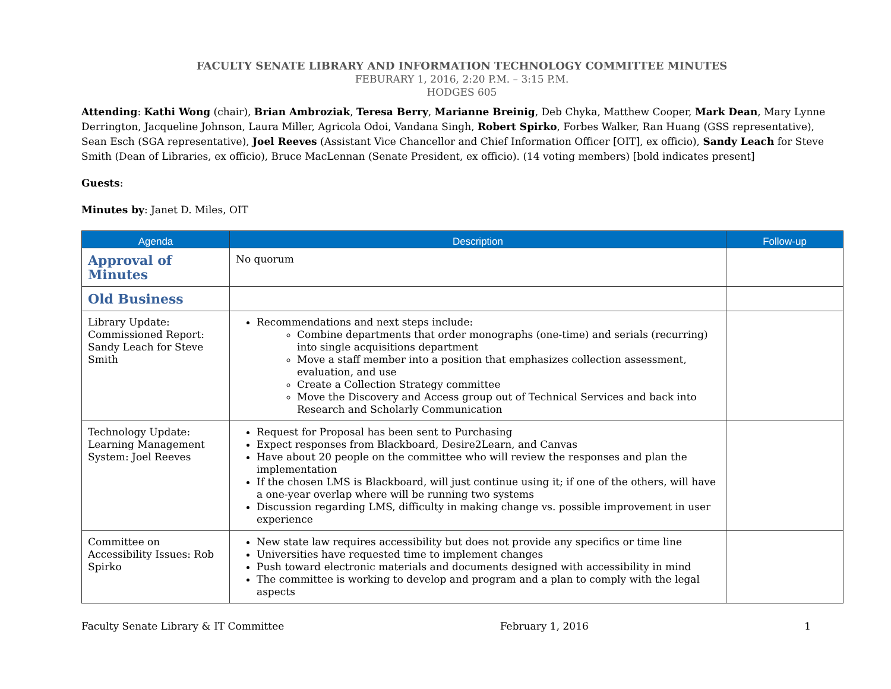FACULTY SENATE LIBRARY AND INFORMATION TECHNOLOGY COMMITTEE MINUTES
FEBURARY 1, 2016, 2:20 P.M. – 3:15 P.M.
HODGES 605
Attending: Kathi Wong (chair), Brian Ambroziak, Teresa Berry, Marianne Breinig, Deb Chyka, Matthew Cooper, Mark Dean, Mary Lynne Derrington, Jacqueline Johnson, Laura Miller, Agricola Odoi, Vandana Singh, Robert Spirko, Forbes Walker, Ran Huang (GSS representative), Sean Esch (SGA representative), Joel Reeves (Assistant Vice Chancellor and Chief Information Officer [OIT], ex officio), Sandy Leach for Steve Smith (Dean of Libraries, ex officio), Bruce MacLennan (Senate President, ex officio). (14 voting members) [bold indicates present]
Guests:
Minutes by: Janet D. Miles, OIT
| Agenda | Description | Follow-up |
| --- | --- | --- |
| Approval of Minutes | No quorum | |
| Old Business | | |
| Library Update: Commissioned Report: Sandy Leach for Steve Smith | Recommendations and next steps include: Combine departments that order monographs (one-time) and serials (recurring) into single acquisitions department Move a staff member into a position that emphasizes collection assessment, evaluation, and use Create a Collection Strategy committee Move the Discovery and Access group out of Technical Services and back into Research and Scholarly Communication | |
| Technology Update: Learning Management System: Joel Reeves | Request for Proposal has been sent to Purchasing Expect responses from Blackboard, Desire2Learn, and Canvas Have about 20 people on the committee who will review the responses and plan the implementation If the chosen LMS is Blackboard, will just continue using it; if one of the others, will have a one-year overlap where will be running two systems Discussion regarding LMS, difficulty in making change vs. possible improvement in user experience | |
| Committee on Accessibility Issues: Rob Spirko | New state law requires accessibility but does not provide any specifics or time line Universities have requested time to implement changes Push toward electronic materials and documents designed with accessibility in mind The committee is working to develop and program and a plan to comply with the legal aspects | |
Faculty Senate Library & IT Committee February 1, 2016 1